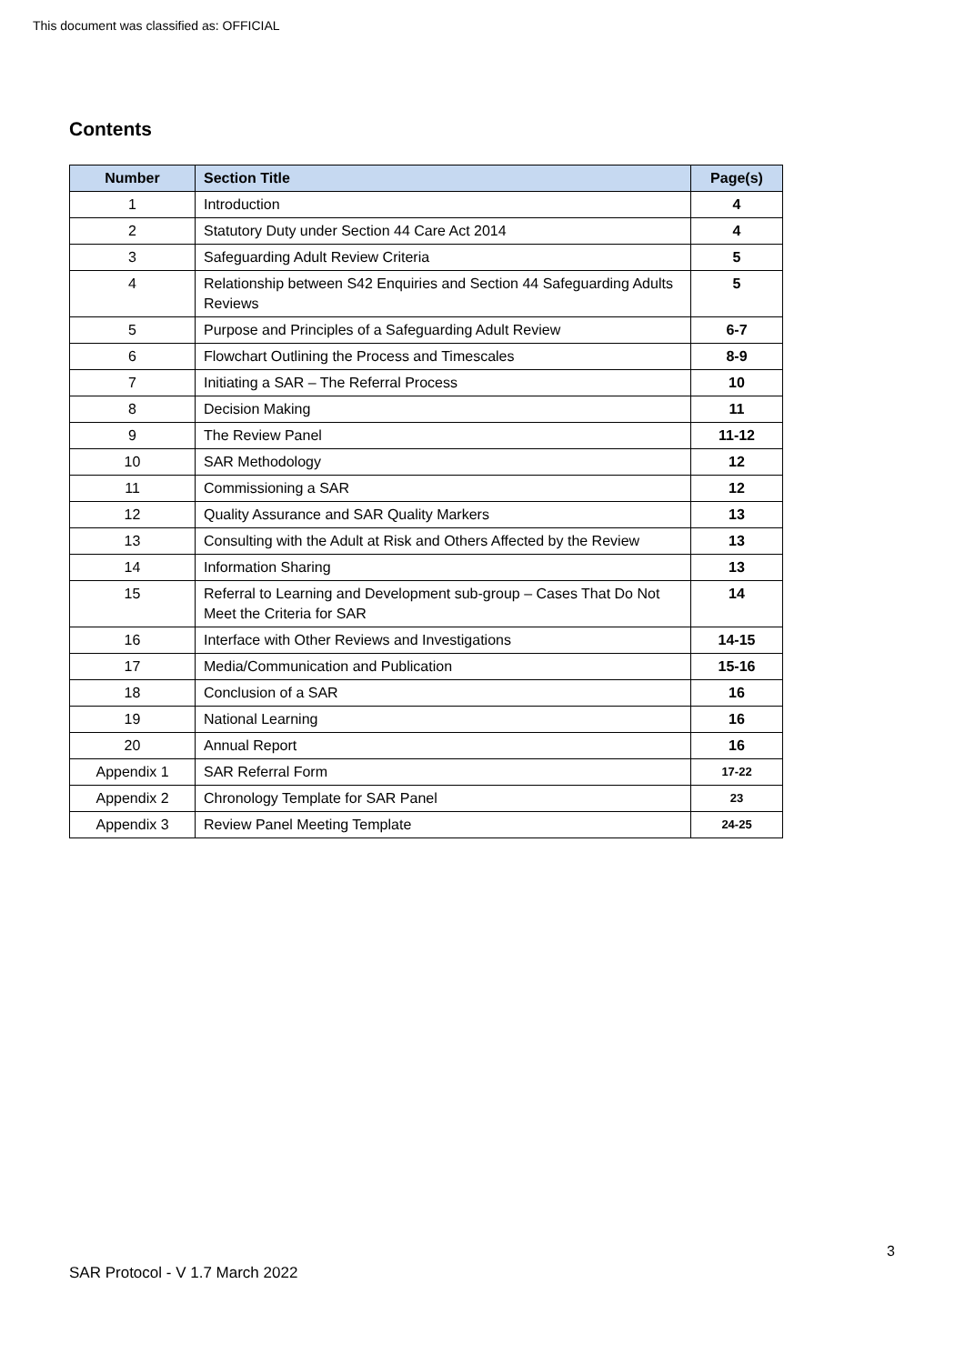This document was classified as: OFFICIAL
Contents
| Number | Section Title | Page(s) |
| --- | --- | --- |
| 1 | Introduction | 4 |
| 2 | Statutory Duty under Section 44 Care Act 2014 | 4 |
| 3 | Safeguarding Adult Review Criteria | 5 |
| 4 | Relationship between S42 Enquiries and Section 44 Safeguarding Adults Reviews | 5 |
| 5 | Purpose and Principles of a Safeguarding Adult Review | 6-7 |
| 6 | Flowchart Outlining the Process and Timescales | 8-9 |
| 7 | Initiating a SAR – The Referral Process | 10 |
| 8 | Decision Making | 11 |
| 9 | The Review Panel | 11-12 |
| 10 | SAR Methodology | 12 |
| 11 | Commissioning a SAR | 12 |
| 12 | Quality Assurance and SAR Quality Markers | 13 |
| 13 | Consulting with the Adult at Risk and Others Affected by the Review | 13 |
| 14 | Information Sharing | 13 |
| 15 | Referral to Learning and Development sub-group – Cases That Do Not Meet the Criteria for SAR | 14 |
| 16 | Interface with Other Reviews and Investigations | 14-15 |
| 17 | Media/Communication and Publication | 15-16 |
| 18 | Conclusion of a SAR | 16 |
| 19 | National Learning | 16 |
| 20 | Annual Report | 16 |
| Appendix 1 | SAR Referral Form | 17-22 |
| Appendix 2 | Chronology Template for SAR Panel | 23 |
| Appendix 3 | Review Panel Meeting Template | 24-25 |
3
SAR Protocol - V 1.7 March 2022